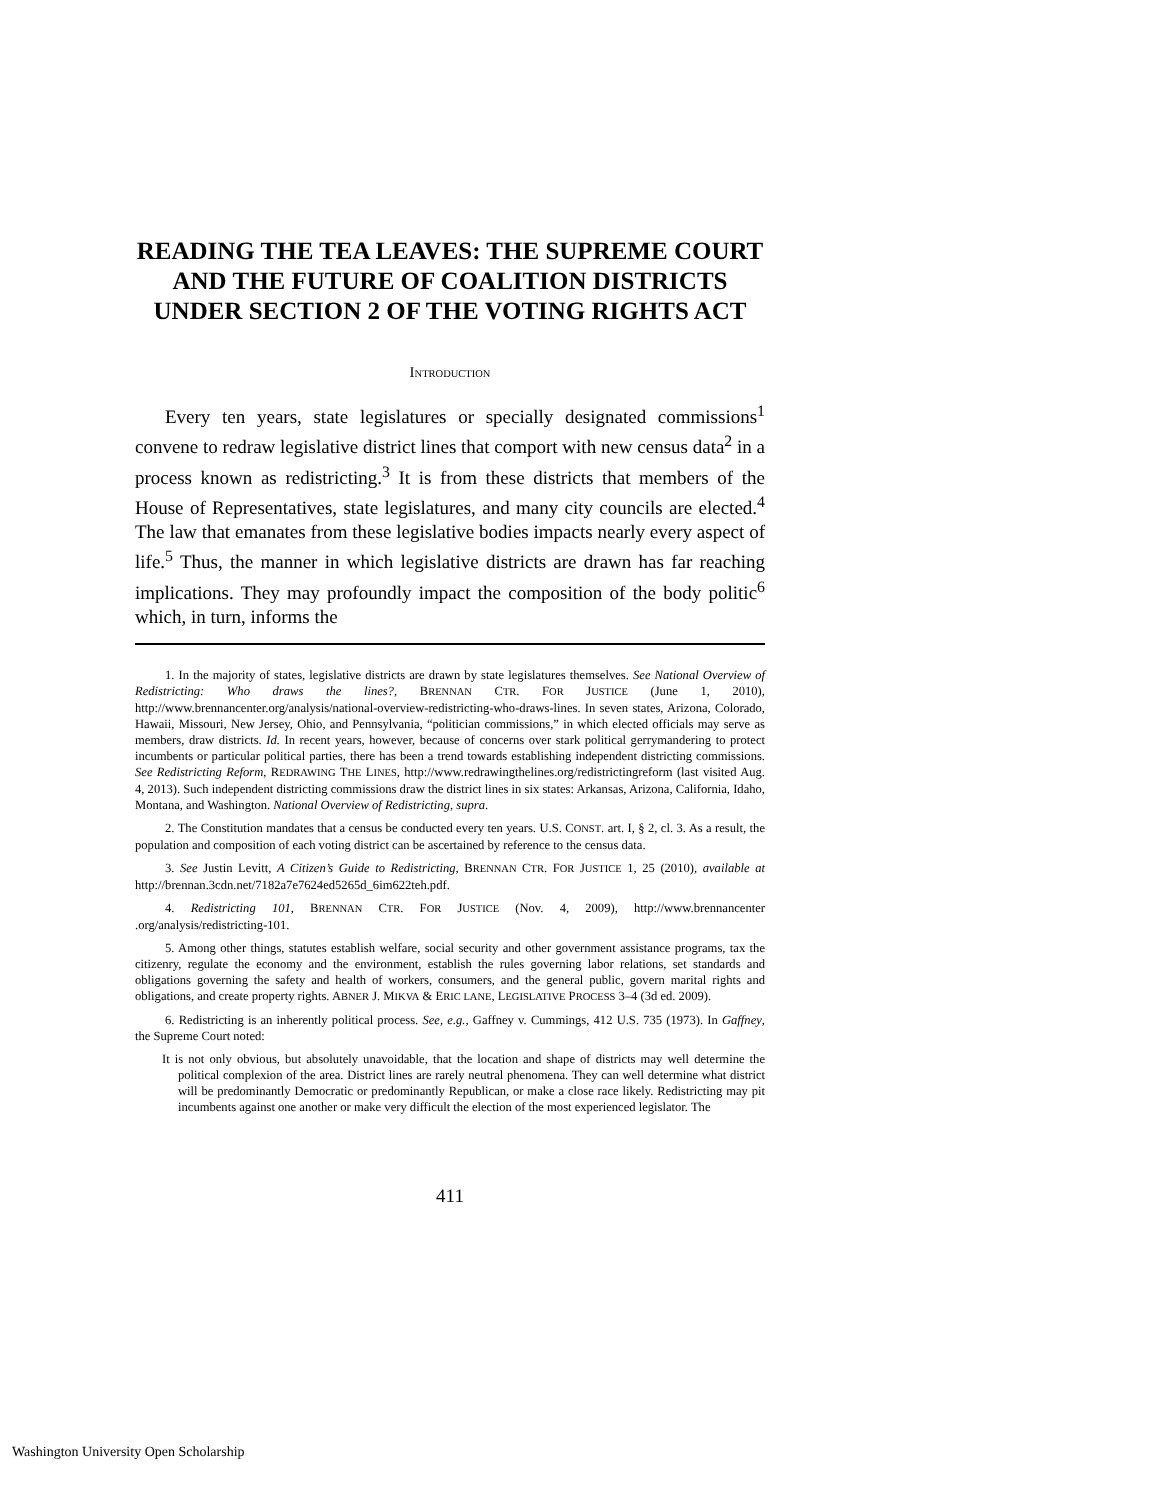READING THE TEA LEAVES: THE SUPREME COURT AND THE FUTURE OF COALITION DISTRICTS UNDER SECTION 2 OF THE VOTING RIGHTS ACT
INTRODUCTION
Every ten years, state legislatures or specially designated commissions<sup>1</sup> convene to redraw legislative district lines that comport with new census data<sup>2</sup> in a process known as redistricting.<sup>3</sup> It is from these districts that members of the House of Representatives, state legislatures, and many city councils are elected.<sup>4</sup> The law that emanates from these legislative bodies impacts nearly every aspect of life.<sup>5</sup> Thus, the manner in which legislative districts are drawn has far reaching implications. They may profoundly impact the composition of the body politic<sup>6</sup> which, in turn, informs the
1. In the majority of states, legislative districts are drawn by state legislatures themselves. See National Overview of Redistricting: Who draws the lines?, BRENNAN CTR. FOR JUSTICE (June 1, 2010), http://www.brennancenter.org/analysis/national-overview-redistricting-who-draws-lines. In seven states, Arizona, Colorado, Hawaii, Missouri, New Jersey, Ohio, and Pennsylvania, “politician commissions,” in which elected officials may serve as members, draw districts. Id. In recent years, however, because of concerns over stark political gerrymandering to protect incumbents or particular political parties, there has been a trend towards establishing independent districting commissions. See Redistricting Reform, REDRAWING THE LINES, http://www.redrawingthelines.org/redistrictingreform (last visited Aug. 4, 2013). Such independent districting commissions draw the district lines in six states: Arkansas, Arizona, California, Idaho, Montana, and Washington. National Overview of Redistricting, supra.
2. The Constitution mandates that a census be conducted every ten years. U.S. CONST. art. I, § 2, cl. 3. As a result, the population and composition of each voting district can be ascertained by reference to the census data.
3. See Justin Levitt, A Citizen’s Guide to Redistricting, BRENNAN CTR. FOR JUSTICE 1, 25 (2010), available at http://brennan.3cdn.net/7182a7e7624ed5265d_6im622teh.pdf.
4. Redistricting 101, BRENNAN CTR. FOR JUSTICE (Nov. 4, 2009), http://www.brennancenter .org/analysis/redistricting-101.
5. Among other things, statutes establish welfare, social security and other government assistance programs, tax the citizenry, regulate the economy and the environment, establish the rules governing labor relations, set standards and obligations governing the safety and health of workers, consumers, and the general public, govern marital rights and obligations, and create property rights. ABNER J. MIKVA & ERIC LANE, LEGISLATIVE PROCESS 3–4 (3d ed. 2009).
6. Redistricting is an inherently political process. See, e.g., Gaffney v. Cummings, 412 U.S. 735 (1973). In Gaffney, the Supreme Court noted:
It is not only obvious, but absolutely unavoidable, that the location and shape of districts may well determine the political complexion of the area. District lines are rarely neutral phenomena. They can well determine what district will be predominantly Democratic or predominantly Republican, or make a close race likely. Redistricting may pit incumbents against one another or make very difficult the election of the most experienced legislator. The
411
Washington University Open Scholarship